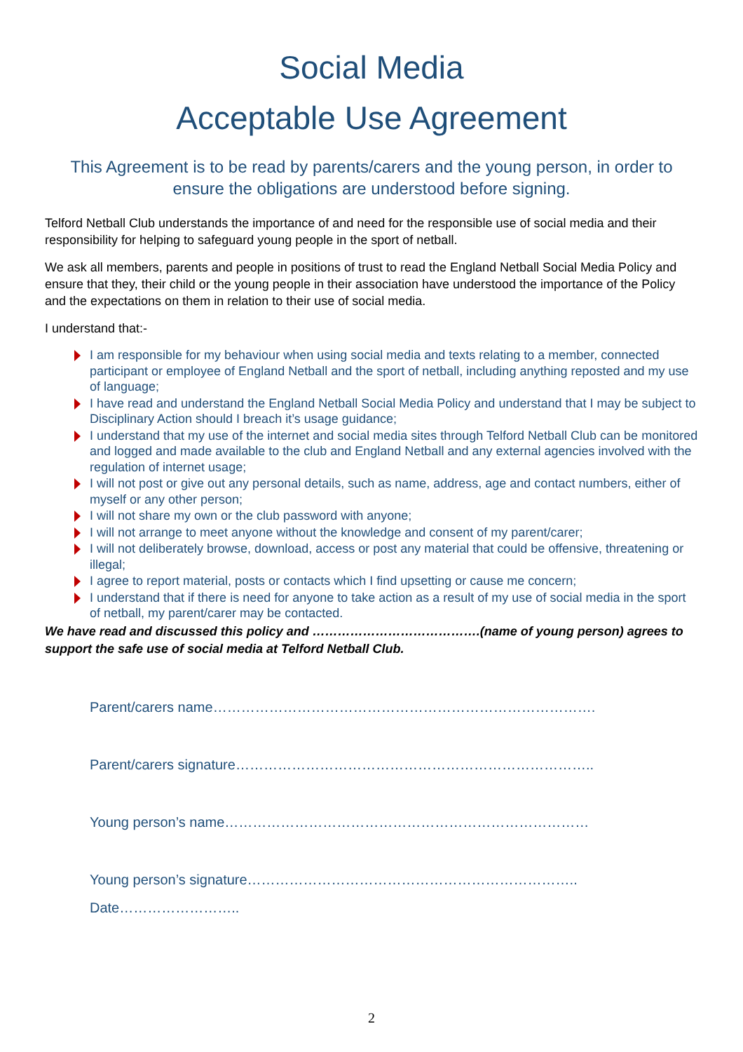Social Media
Acceptable Use Agreement
This Agreement is to be read by parents/carers and the young person, in order to ensure the obligations are understood before signing.
Telford Netball Club understands the importance of and need for the responsible use of social media and their responsibility for helping to safeguard young people in the sport of netball.
We ask all members, parents and people in positions of trust to read the England Netball Social Media Policy and ensure that they, their child or the young people in their association have understood the importance of the Policy and the expectations on them in relation to their use of social media.
I understand that:-
I am responsible for my behaviour when using social media and texts relating to a member, connected participant or employee of England Netball and the sport of netball, including anything reposted and my use of language;
I have read and understand the England Netball Social Media Policy and understand that I may be subject to Disciplinary Action should I breach it’s usage guidance;
I understand that my use of the internet and social media sites through Telford Netball Club can be monitored and logged and made available to the club and England Netball and any external agencies involved with the regulation of internet usage;
I will not post or give out any personal details, such as name, address, age and contact numbers, either of myself or any other person;
I will not share my own or the club password with anyone;
I will not arrange to meet anyone without the knowledge and consent of my parent/carer;
I will not deliberately browse, download, access or post any material that could be offensive, threatening or illegal;
I agree to report material, posts or contacts which I find upsetting or cause me concern;
I understand that if there is need for anyone to take action as a result of my use of social media in the sport of netball, my parent/carer may be contacted.
We have read and discussed this policy and ………………………………….(name of young person) agrees to support the safe use of social media at Telford Netball Club.
Parent/carers name……………………………………………………………………….
Parent/carers signature…………………………………………………………………..
Young person’s name……………………………………………………………………
Young person’s signature……………………………………………………………..
Date……………………..
2